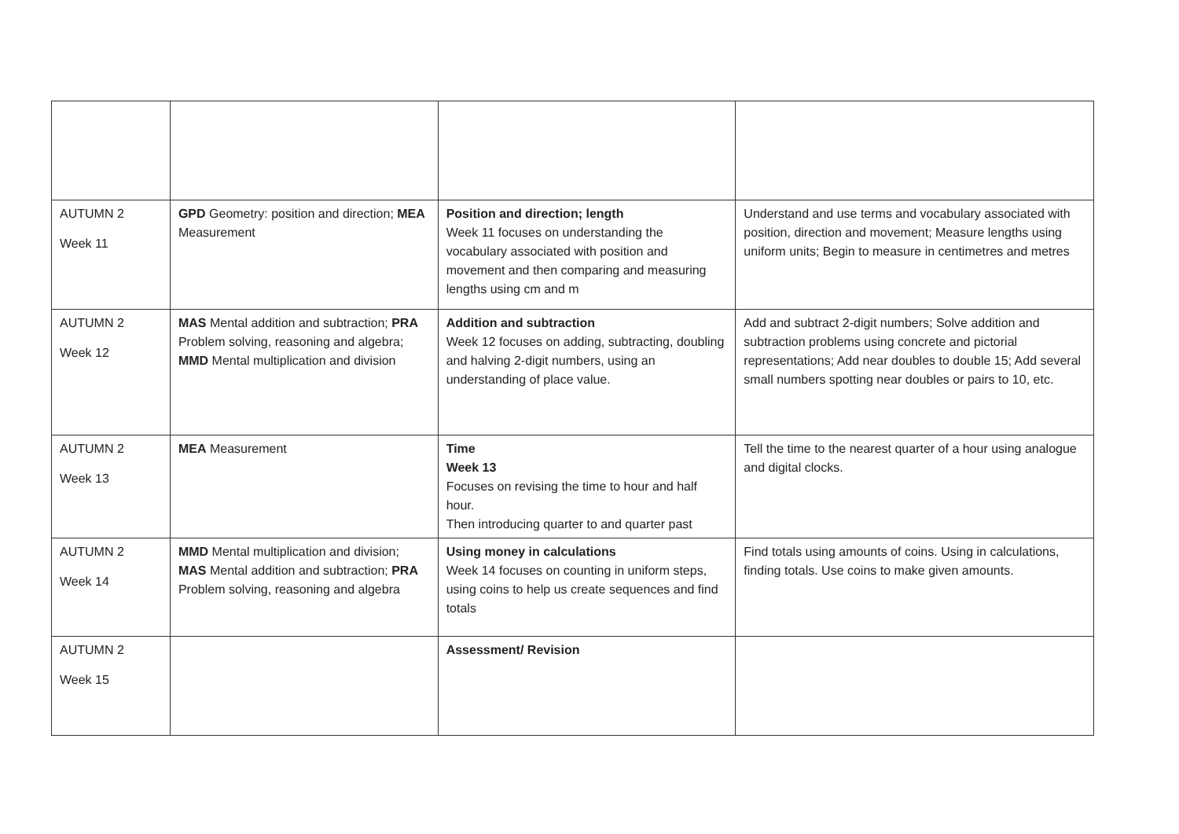| AUTUMN 2 Week 11 | GPD Geometry: position and direction; MEA Measurement | Position and direction; length Week 11 focuses on understanding the vocabulary associated with position and movement and then comparing and measuring lengths using cm and m | Understand and use terms and vocabulary associated with position, direction and movement; Measure lengths using uniform units; Begin to measure in centimetres and metres |
| AUTUMN 2 Week 12 | MAS Mental addition and subtraction; PRA Problem solving, reasoning and algebra; MMD Mental multiplication and division | Addition and subtraction Week 12 focuses on adding, subtracting, doubling and halving 2-digit numbers, using an understanding of place value. | Add and subtract 2-digit numbers; Solve addition and subtraction problems using concrete and pictorial representations; Add near doubles to double 15; Add several small numbers spotting near doubles or pairs to 10, etc. |
| AUTUMN 2 Week 13 | MEA Measurement | Time Week 13 Focuses on revising the time to hour and half hour. Then introducing quarter to and quarter past | Tell the time to the nearest quarter of a hour using analogue and digital clocks. |
| AUTUMN 2 Week 14 | MMD Mental multiplication and division; MAS Mental addition and subtraction; PRA Problem solving, reasoning and algebra | Using money in calculations Week 14 focuses on counting in uniform steps, using coins to help us create sequences and find totals | Find totals using amounts of coins. Using in calculations, finding totals. Use coins to make given amounts. |
| AUTUMN 2 Week 15 | | Assessment/ Revision | |